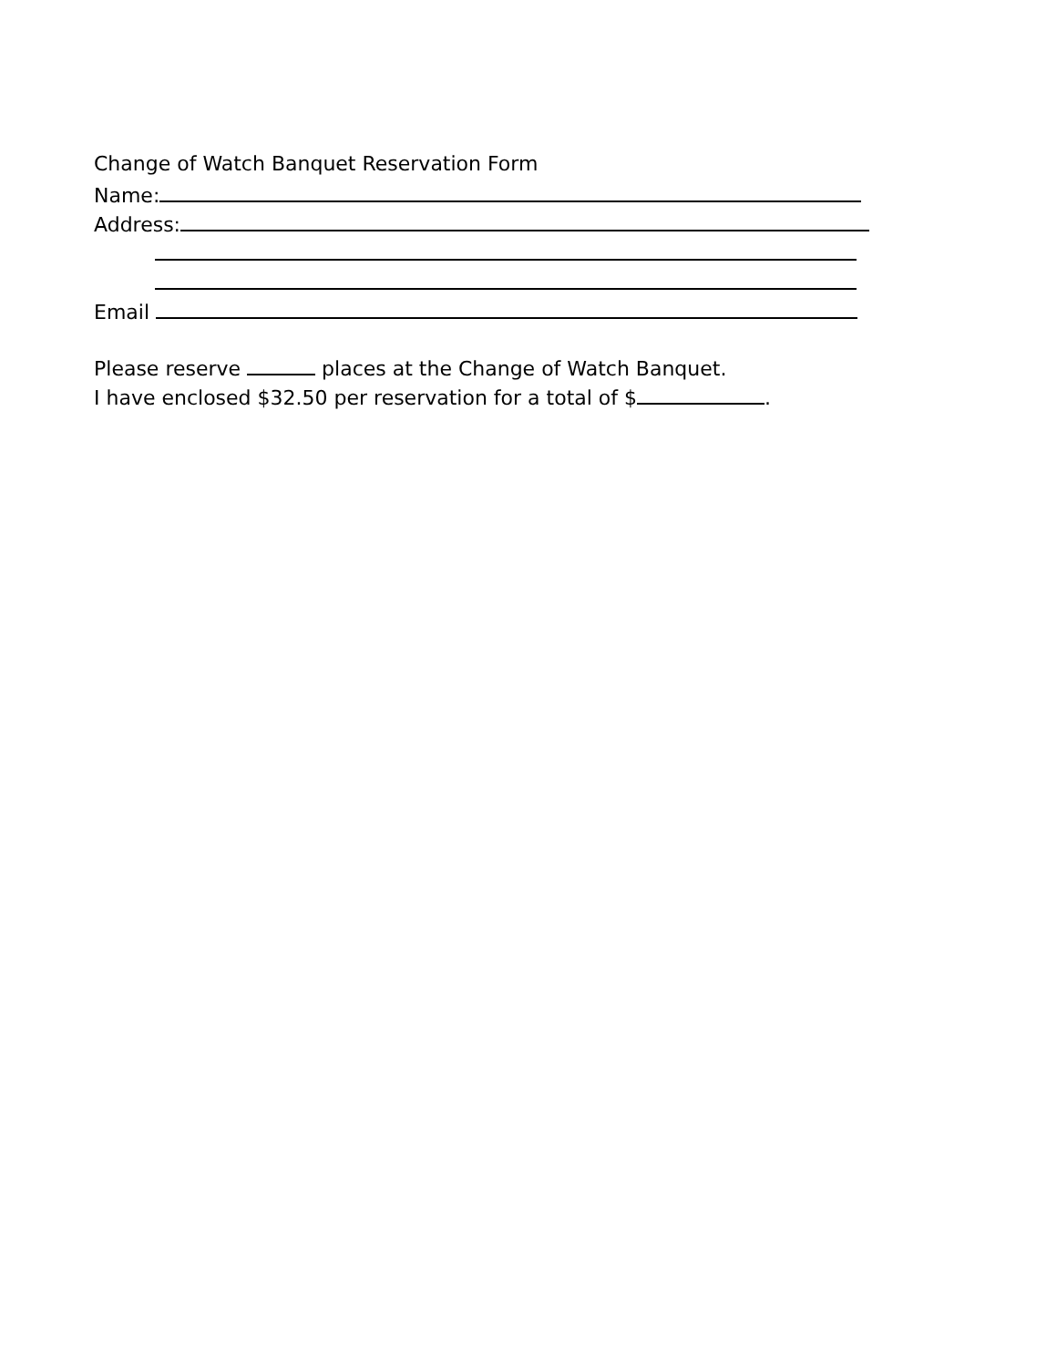Change of Watch Banquet Reservation Form
Name:
Address:
Email
Please reserve places at the Change of Watch Banquet.
I have enclosed $32.50 per reservation for a total of $ .